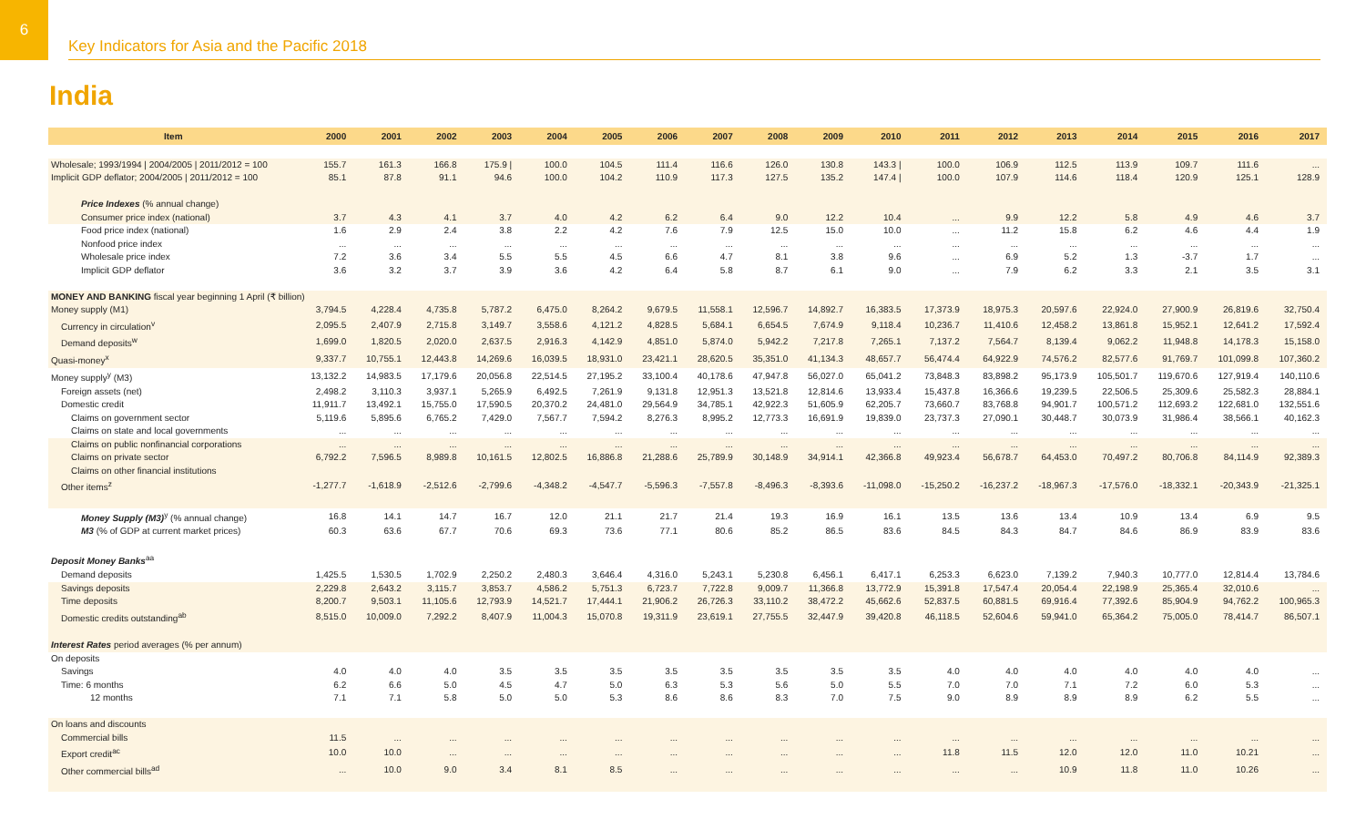6
Key Indicators for Asia and the Pacific 2018
India
| Item | 2000 | 2001 | 2002 | 2003 | 2004 | 2005 | 2006 | 2007 | 2008 | 2009 | 2010 | 2011 | 2012 | 2013 | 2014 | 2015 | 2016 | 2017 |
| --- | --- | --- | --- | --- | --- | --- | --- | --- | --- | --- | --- | --- | --- | --- | --- | --- | --- | --- |
| Wholesale; 1993/1994 / 2004/2005 / 2011/2012 = 100 | 155.7 | 161.3 | 166.8 | 175.9 / | 100.0 | 104.5 | 111.4 | 116.6 | 126.0 | 130.8 | 143.3 / | 100.0 | 106.9 | 112.5 | 113.9 | 109.7 | 111.6 | ... |
| Implicit GDP deflator; 2004/2005 / 2011/2012 = 100 | 85.1 | 87.8 | 91.1 | 94.6 | 100.0 | 104.2 | 110.9 | 117.3 | 127.5 | 135.2 | 147.4 / | 100.0 | 107.9 | 114.6 | 118.4 | 120.9 | 125.1 | 128.9 |
| Price Indexes (% annual change) | | | | | | | | | | | | | | | | | | |
| Consumer price index (national) | 3.7 | 4.3 | 4.1 | 3.7 | 4.0 | 4.2 | 6.2 | 6.4 | 9.0 | 12.2 | 10.4 | ... | 9.9 | 12.2 | 5.8 | 4.9 | 4.6 | 3.7 |
| Food price index (national) | 1.6 | 2.9 | 2.4 | 3.8 | 2.2 | 4.2 | 7.6 | 7.9 | 12.5 | 15.0 | 10.0 | ... | 11.2 | 15.8 | 6.2 | 4.6 | 4.4 | 1.9 |
| Nonfood price index | ... | ... | ... | ... | ... | ... | ... | ... | ... | ... | ... | ... | ... | ... | ... | ... | ... | ... |
| Wholesale price index | 7.2 | 3.6 | 3.4 | 5.5 | 5.5 | 4.5 | 6.6 | 4.7 | 8.1 | 3.8 | 9.6 | ... | 6.9 | 5.2 | 1.3 | -3.7 | 1.7 | ... |
| Implicit GDP deflator | 3.6 | 3.2 | 3.7 | 3.9 | 3.6 | 4.2 | 6.4 | 5.8 | 8.7 | 6.1 | 9.0 | ... | 7.9 | 6.2 | 3.3 | 2.1 | 3.5 | 3.1 |
| MONEY AND BANKING fiscal year beginning 1 April (₹ billion) | | | | | | | | | | | | | | | | | | |
| Money supply (M1) | 3,794.5 | 4,228.4 | 4,735.8 | 5,787.2 | 6,475.0 | 8,264.2 | 9,679.5 | 11,558.1 | 12,596.7 | 14,892.7 | 16,383.5 | 17,373.9 | 18,975.3 | 20,597.6 | 22,924.0 | 27,900.9 | 26,819.6 | 32,750.4 |
| Currency in circulation<sup>v</sup> | 2,095.5 | 2,407.9 | 2,715.8 | 3,149.7 | 3,558.6 | 4,121.2 | 4,828.5 | 5,684.1 | 6,654.5 | 7,674.9 | 9,118.4 | 10,236.7 | 11,410.6 | 12,458.2 | 13,861.8 | 15,952.1 | 12,641.2 | 17,592.4 |
| Demand deposits<sup>w</sup> | 1,699.0 | 1,820.5 | 2,020.0 | 2,637.5 | 2,916.3 | 4,142.9 | 4,851.0 | 5,874.0 | 5,942.2 | 7,217.8 | 7,265.1 | 7,137.2 | 7,564.7 | 8,139.4 | 9,062.2 | 11,948.8 | 14,178.3 | 15,158.0 |
| Quasi-money<sup>x</sup> | 9,337.7 | 10,755.1 | 12,443.8 | 14,269.6 | 16,039.5 | 18,931.0 | 23,421.1 | 28,620.5 | 35,351.0 | 41,134.3 | 48,657.7 | 56,474.4 | 64,922.9 | 74,576.2 | 82,577.6 | 91,769.7 | 101,099.8 | 107,360.2 |
| Money supply<sup>y</sup> (M3) | 13,132.2 | 14,983.5 | 17,179.6 | 20,056.8 | 22,514.5 | 27,195.2 | 33,100.4 | 40,178.6 | 47,947.8 | 56,027.0 | 65,041.2 | 73,848.3 | 83,898.2 | 95,173.9 | 105,501.7 | 119,670.6 | 127,919.4 | 140,110.6 |
| Foreign assets (net) | 2,498.2 | 3,110.3 | 3,937.1 | 5,265.9 | 6,492.5 | 7,261.9 | 9,131.8 | 12,951.3 | 13,521.8 | 12,814.6 | 13,933.4 | 15,437.8 | 16,366.6 | 19,239.5 | 22,506.5 | 25,309.6 | 25,582.3 | 28,884.1 |
| Domestic credit | 11,911.7 | 13,492.1 | 15,755.0 | 17,590.5 | 20,370.2 | 24,481.0 | 29,564.9 | 34,785.1 | 42,922.3 | 51,605.9 | 62,205.7 | 73,660.7 | 83,768.8 | 94,901.7 | 100,571.2 | 112,693.2 | 122,681.0 | 132,551.6 |
| Claims on government sector | 5,119.6 | 5,895.6 | 6,765.2 | 7,429.0 | 7,567.7 | 7,594.2 | 8,276.3 | 8,995.2 | 12,773.3 | 16,691.9 | 19,839.0 | 23,737.3 | 27,090.1 | 30,448.7 | 30,073.9 | 31,986.4 | 38,566.1 | 40,162.3 |
| Claims on state and local governments | ... | ... | ... | ... | ... | ... | ... | ... | ... | ... | ... | ... | ... | ... | ... | ... | ... | ... |
| Claims on public nonfinancial corporations | ... | ... | ... | ... | ... | ... | ... | ... | ... | ... | ... | ... | ... | ... | ... | ... | ... | ... |
| Claims on private sector | 6,792.2 | 7,596.5 | 8,989.8 | 10,161.5 | 12,802.5 | 16,886.8 | 21,288.6 | 25,789.9 | 30,148.9 | 34,914.1 | 42,366.8 | 49,923.4 | 56,678.7 | 64,453.0 | 70,497.2 | 80,706.8 | 84,114.9 | 92,389.3 |
| Claims on other financial institutions | | | | | | | | | | | | | | | | | | |
| Other items<sup>z</sup> | -1,277.7 | -1,618.9 | -2,512.6 | -2,799.6 | -4,348.2 | -4,547.7 | -5,596.3 | -7,557.8 | -8,496.3 | -8,393.6 | -11,098.0 | -15,250.2 | -16,237.2 | -18,967.3 | -17,576.0 | -18,332.1 | -20,343.9 | -21,325.1 |
| Money Supply (M3)<sup>y</sup> (% annual change) | 16.8 | 14.1 | 14.7 | 16.7 | 12.0 | 21.1 | 21.7 | 21.4 | 19.3 | 16.9 | 16.1 | 13.5 | 13.6 | 13.4 | 10.9 | 13.4 | 6.9 | 9.5 |
| M3 (% of GDP at current market prices) | 60.3 | 63.6 | 67.7 | 70.6 | 69.3 | 73.6 | 77.1 | 80.6 | 85.2 | 86.5 | 83.6 | 84.5 | 84.3 | 84.7 | 84.6 | 86.9 | 83.9 | 83.6 |
| Deposit Money Banks<sup>aa</sup> | | | | | | | | | | | | | | | | | | |
| Demand deposits | 1,425.5 | 1,530.5 | 1,702.9 | 2,250.2 | 2,480.3 | 3,646.4 | 4,316.0 | 5,243.1 | 5,230.8 | 6,456.1 | 6,417.1 | 6,253.3 | 6,623.0 | 7,139.2 | 7,940.3 | 10,777.0 | 12,814.4 | 13,784.6 |
| Savings deposits | 2,229.8 | 2,643.2 | 3,115.7 | 3,853.7 | 4,586.2 | 5,751.3 | 6,723.7 | 7,722.8 | 9,009.7 | 11,366.8 | 13,772.9 | 15,391.8 | 17,547.4 | 20,054.4 | 22,198.9 | 25,365.4 | 32,010.6 | ... |
| Time deposits | 8,200.7 | 9,503.1 | 11,105.6 | 12,793.9 | 14,521.7 | 17,444.1 | 21,906.2 | 26,726.3 | 33,110.2 | 38,472.2 | 45,662.6 | 52,837.5 | 60,881.5 | 69,916.4 | 77,392.6 | 85,904.9 | 94,762.2 | 100,965.3 |
| Domestic credits outstanding<sup>ab</sup> | 8,515.0 | 10,009.0 | 7,292.2 | 8,407.9 | 11,004.3 | 15,070.8 | 19,311.9 | 23,619.1 | 27,755.5 | 32,447.9 | 39,420.8 | 46,118.5 | 52,604.6 | 59,941.0 | 65,364.2 | 75,005.0 | 78,414.7 | 86,507.1 |
| Interest Rates period averages (% per annum) | | | | | | | | | | | | | | | | | | |
| On deposits | | | | | | | | | | | | | | | | | | |
| Savings | 4.0 | 4.0 | 4.0 | 3.5 | 3.5 | 3.5 | 3.5 | 3.5 | 3.5 | 3.5 | 3.5 | 4.0 | 4.0 | 4.0 | 4.0 | 4.0 | 4.0 | ... |
| Time: 6 months | 6.2 | 6.6 | 5.0 | 4.5 | 4.7 | 5.0 | 6.3 | 5.3 | 5.6 | 5.0 | 5.5 | 7.0 | 7.0 | 7.1 | 7.2 | 6.0 | 5.3 | ... |
| 12 months | 7.1 | 7.1 | 5.8 | 5.0 | 5.0 | 5.3 | 8.6 | 8.6 | 8.3 | 7.0 | 7.5 | 9.0 | 8.9 | 8.9 | 8.9 | 6.2 | 5.5 | ... |
| On loans and discounts | | | | | | | | | | | | | | | | | | |
| Commercial bills | 11.5 | ... | ... | ... | ... | ... | ... | ... | ... | ... | ... | ... | ... | ... | ... | ... | ... | ... |
| Export credit<sup>ac</sup> | 10.0 | 10.0 | ... | ... | ... | ... | ... | ... | ... | ... | ... | 11.8 | 11.5 | 12.0 | 12.0 | 11.0 | 10.21 | ... |
| Other commercial bills<sup>ad</sup> | ... | 10.0 | 9.0 | 3.4 | 8.1 | 8.5 | ... | ... | ... | ... | ... | ... | ... | 10.9 | 11.8 | 11.0 | 10.26 | ... |